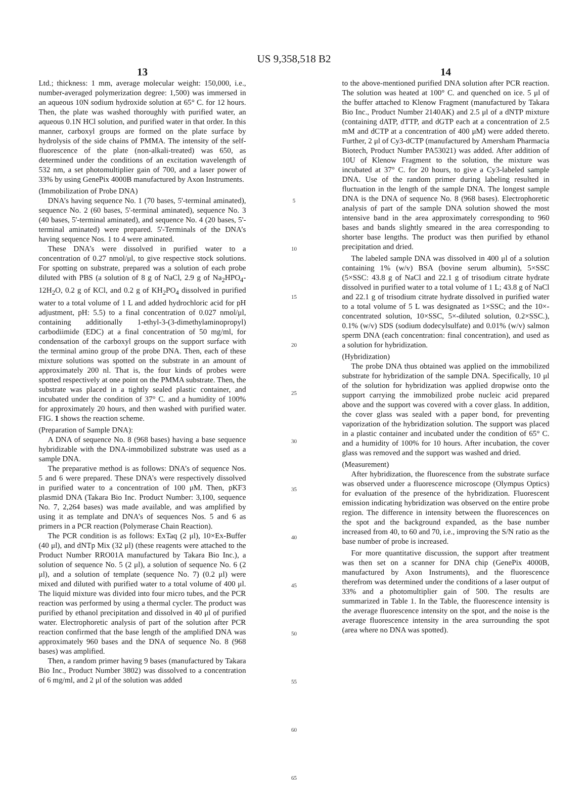US 9,358,518 B2
13
Ltd.; thickness: 1 mm, average molecular weight: 150,000, i.e., number-averaged polymerization degree: 1,500) was immersed in an aqueous 10N sodium hydroxide solution at 65° C. for 12 hours. Then, the plate was washed thoroughly with purified water, an aqueous 0.1N HCl solution, and purified water in that order. In this manner, carboxyl groups are formed on the plate surface by hydrolysis of the side chains of PMMA. The intensity of the self-fluorescence of the plate (non-alkali-treated) was 650, as determined under the conditions of an excitation wavelength of 532 nm, a set photomultiplier gain of 700, and a laser power of 33% by using GenePix 4000B manufactured by Axon Instruments.
(Immobilization of Probe DNA)
DNA’s having sequence No. 1 (70 bases, 5'-terminal aminated), sequence No. 2 (60 bases, 5'-terminal aminated), sequence No. 3 (40 bases, 5'-terminal aminated), and sequence No. 4 (20 bases, 5'-terminal aminated) were prepared. 5'-Terminals of the DNA’s having sequence Nos. 1 to 4 were aminated.
These DNA’s were dissolved in purified water to a concentration of 0.27 nmol/μl, to give respective stock solutions. For spotting on substrate, prepared was a solution of each probe diluted with PBS (a solution of 8 g of NaCl, 2.9 g of Na<sub>2</sub>HPO<sub>4</sub>-12H<sub>2</sub>O, 0.2 g of KCl, and 0.2 g of KH<sub>2</sub>PO<sub>4</sub> dissolved in purified water to a total volume of 1 L and added hydrochloric acid for pH adjustment, pH: 5.5) to a final concentration of 0.027 nmol/μl, containing additionally 1-ethyl-3-(3-dimethylaminopropyl) carbodiimide (EDC) at a final concentration of 50 mg/ml, for condensation of the carboxyl groups on the support surface with the terminal amino group of the probe DNA. Then, each of these mixture solutions was spotted on the substrate in an amount of approximately 200 nl. That is, the four kinds of probes were spotted respectively at one point on the PMMA substrate. Then, the substrate was placed in a tightly sealed plastic container, and incubated under the condition of 37° C. and a humidity of 100% for approximately 20 hours, and then washed with purified water. FIG. 1 shows the reaction scheme.
(Preparation of Sample DNA):
A DNA of sequence No. 8 (968 bases) having a base sequence hybridizable with the DNA-immobilized substrate was used as a sample DNA.
The preparative method is as follows: DNA’s of sequence Nos. 5 and 6 were prepared. These DNA’s were respectively dissolved in purified water to a concentration of 100 μM. Then, pKF3 plasmid DNA (Takara Bio Inc. Product Number: 3,100, sequence No. 7, 2,264 bases) was made available, and was amplified by using it as template and DNA’s of sequences Nos. 5 and 6 as primers in a PCR reaction (Polymerase Chain Reaction).
The PCR condition is as follows: ExTaq (2 μl), 10×Ex-Buffer (40 μl), and dNTp Mix (32 μl) (these reagents were attached to the Product Number RRO01A manufactured by Takara Bio Inc.), a solution of sequence No. 5 (2 μl), a solution of sequence No. 6 (2 μl), and a solution of template (sequence No. 7) (0.2 μl) were mixed and diluted with purified water to a total volume of 400 μl. The liquid mixture was divided into four micro tubes, and the PCR reaction was performed by using a thermal cycler. The product was purified by ethanol precipitation and dissolved in 40 μl of purified water. Electrophoretic analysis of part of the solution after PCR reaction confirmed that the base length of the amplified DNA was approximately 960 bases and the DNA of sequence No. 8 (968 bases) was amplified.
Then, a random primer having 9 bases (manufactured by Takara Bio Inc., Product Number 3802) was dissolved to a concentration of 6 mg/ml, and 2 μl of the solution was added
5
10
15
20
25
30
35
40
45
50
55
60
65
14
to the above-mentioned purified DNA solution after PCR reaction. The solution was heated at 100° C. and quenched on ice. 5 μl of the buffer attached to Klenow Fragment (manufactured by Takara Bio Inc., Product Number 2140AK) and 2.5 μl of a dNTP mixture (containing dATP, dTTP, and dGTP each at a concentration of 2.5 mM and dCTP at a concentration of 400 μM) were added thereto. Further, 2 μl of Cy3-dCTP (manufactured by Amersham Pharmacia Biotech, Product Number PA53021) was added. After addition of 10U of Klenow Fragment to the solution, the mixture was incubated at 37° C. for 20 hours, to give a Cy3-labeled sample DNA. Use of the random primer during labeling resulted in fluctuation in the length of the sample DNA. The longest sample DNA is the DNA of sequence No. 8 (968 bases). Electrophoretic analysis of part of the sample DNA solution showed the most intensive band in the area approximately corresponding to 960 bases and bands slightly smeared in the area corresponding to shorter base lengths. The product was then purified by ethanol precipitation and dried.
The labeled sample DNA was dissolved in 400 μl of a solution containing 1% (w/v) BSA (bovine serum albumin), 5×SSC (5×SSC: 43.8 g of NaCl and 22.1 g of trisodium citrate hydrate dissolved in purified water to a total volume of 1 L; 43.8 g of NaCl and 22.1 g of trisodium citrate hydrate dissolved in purified water to a total volume of 5 L was designated as 1×SSC; and the 10×-concentrated solution, 10×SSC, 5×-diluted solution, 0.2×SSC.), 0.1% (w/v) SDS (sodium dodecylsulfate) and 0.01% (w/v) salmon sperm DNA (each concentration: final concentration), and used as a solution for hybridization.
(Hybridization)
The probe DNA thus obtained was applied on the immobilized substrate for hybridization of the sample DNA. Specifically, 10 μl of the solution for hybridization was applied dropwise onto the support carrying the immobilized probe nucleic acid prepared above and the support was covered with a cover glass. In addition, the cover glass was sealed with a paper bond, for preventing vaporization of the hybridization solution. The support was placed in a plastic container and incubated under the condition of 65° C. and a humidity of 100% for 10 hours. After incubation, the cover glass was removed and the support was washed and dried.
(Measurement)
After hybridization, the fluorescence from the substrate surface was observed under a fluorescence microscope (Olympus Optics) for evaluation of the presence of the hybridization. Fluorescent emission indicating hybridization was observed on the entire probe region. The difference in intensity between the fluorescences on the spot and the background expanded, as the base number increased from 40, to 60 and 70, i.e., improving the S/N ratio as the base number of probe is increased.
For more quantitative discussion, the support after treatment was then set on a scanner for DNA chip (GenePix 4000B, manufactured by Axon Instruments), and the fluorescence therefrom was determined under the conditions of a laser output of 33% and a photomultiplier gain of 500. The results are summarized in Table 1. In the Table, the fluorescence intensity is the average fluorescence intensity on the spot, and the noise is the average fluorescence intensity in the area surrounding the spot (area where no DNA was spotted).